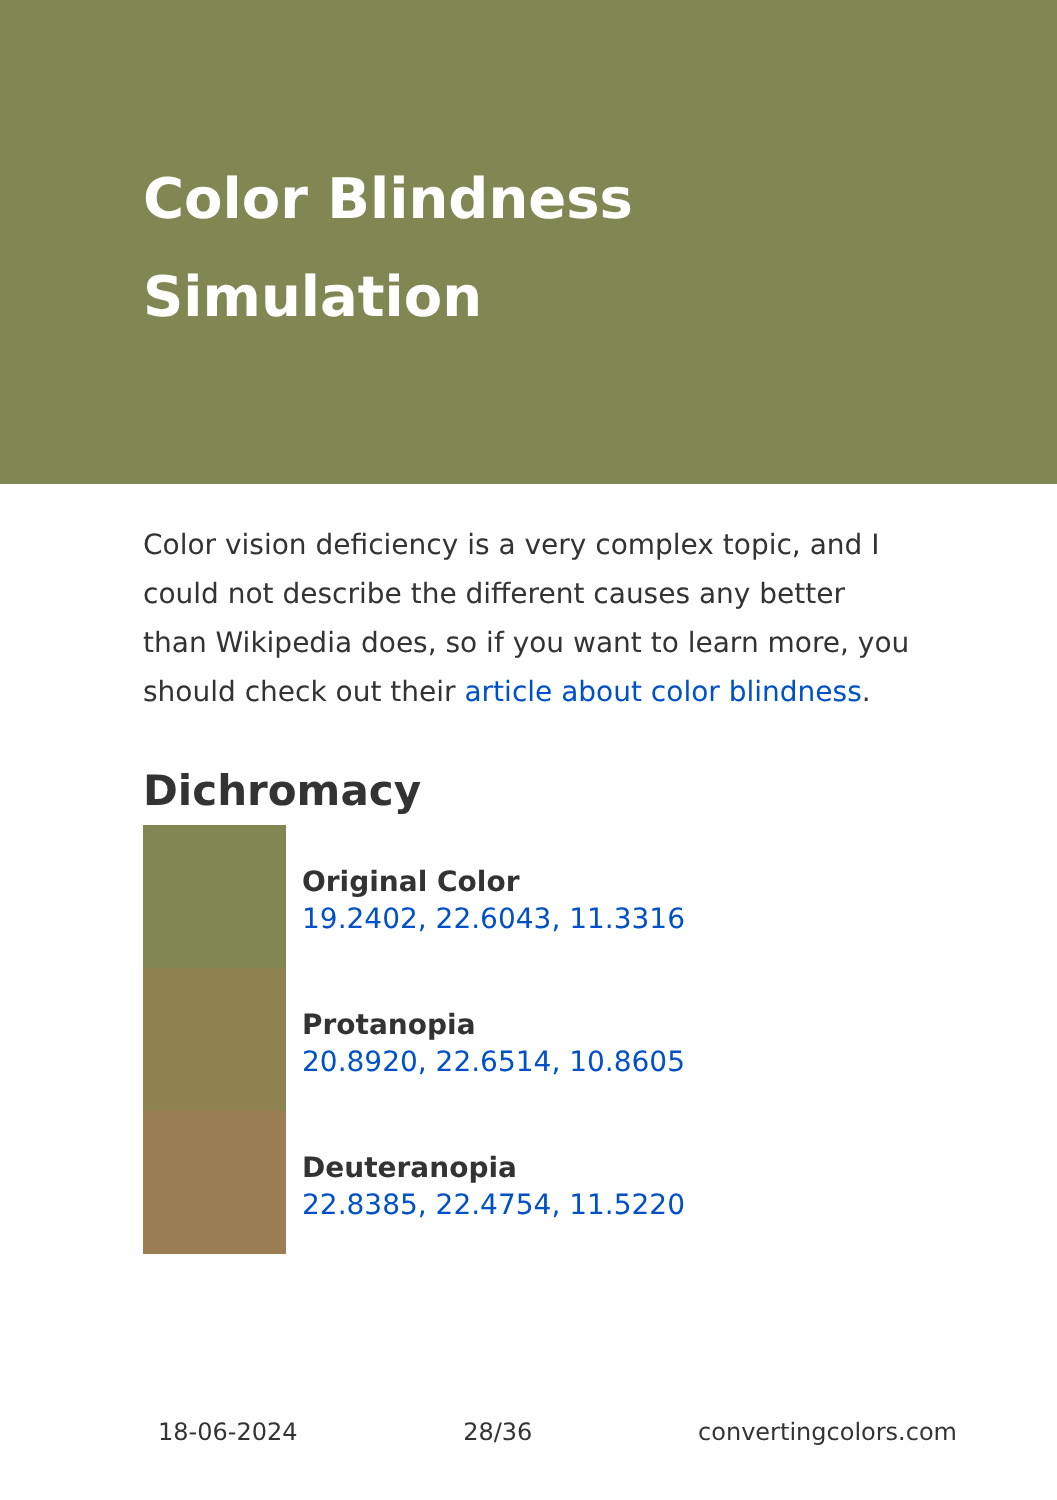Color Blindness
Simulation
Color vision deficiency is a very complex topic, and I could not describe the different causes any better than Wikipedia does, so if you want to learn more, you should check out their article about color blindness.
Dichromacy
Original Color
19.2402, 22.6043, 11.3316
Protanopia
20.8920, 22.6514, 10.8605
Deuteranopia
22.8385, 22.4754, 11.5220
18-06-2024 28/36 convertingcolors.com